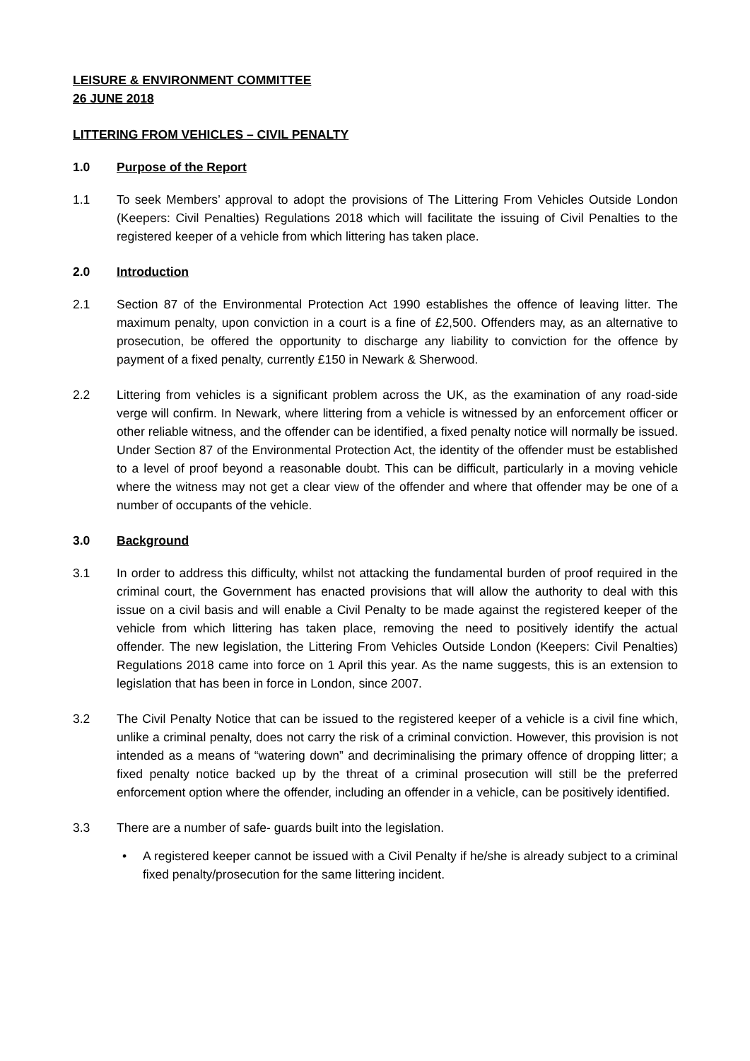LEISURE & ENVIRONMENT COMMITTEE
26 JUNE 2018
LITTERING FROM VEHICLES – CIVIL PENALTY
1.0 Purpose of the Report
1.1 To seek Members’ approval to adopt the provisions of The Littering From Vehicles Outside London (Keepers: Civil Penalties) Regulations 2018 which will facilitate the issuing of Civil Penalties to the registered keeper of a vehicle from which littering has taken place.
2.0 Introduction
2.1 Section 87 of the Environmental Protection Act 1990 establishes the offence of leaving litter. The maximum penalty, upon conviction in a court is a fine of £2,500. Offenders may, as an alternative to prosecution, be offered the opportunity to discharge any liability to conviction for the offence by payment of a fixed penalty, currently £150 in Newark & Sherwood.
2.2 Littering from vehicles is a significant problem across the UK, as the examination of any road-side verge will confirm. In Newark, where littering from a vehicle is witnessed by an enforcement officer or other reliable witness, and the offender can be identified, a fixed penalty notice will normally be issued. Under Section 87 of the Environmental Protection Act, the identity of the offender must be established to a level of proof beyond a reasonable doubt. This can be difficult, particularly in a moving vehicle where the witness may not get a clear view of the offender and where that offender may be one of a number of occupants of the vehicle.
3.0 Background
3.1 In order to address this difficulty, whilst not attacking the fundamental burden of proof required in the criminal court, the Government has enacted provisions that will allow the authority to deal with this issue on a civil basis and will enable a Civil Penalty to be made against the registered keeper of the vehicle from which littering has taken place, removing the need to positively identify the actual offender. The new legislation, the Littering From Vehicles Outside London (Keepers: Civil Penalties) Regulations 2018 came into force on 1 April this year. As the name suggests, this is an extension to legislation that has been in force in London, since 2007.
3.2 The Civil Penalty Notice that can be issued to the registered keeper of a vehicle is a civil fine which, unlike a criminal penalty, does not carry the risk of a criminal conviction. However, this provision is not intended as a means of “watering down” and decriminalising the primary offence of dropping litter; a fixed penalty notice backed up by the threat of a criminal prosecution will still be the preferred enforcement option where the offender, including an offender in a vehicle, can be positively identified.
3.3 There are a number of safe- guards built into the legislation.
• A registered keeper cannot be issued with a Civil Penalty if he/she is already subject to a criminal fixed penalty/prosecution for the same littering incident.